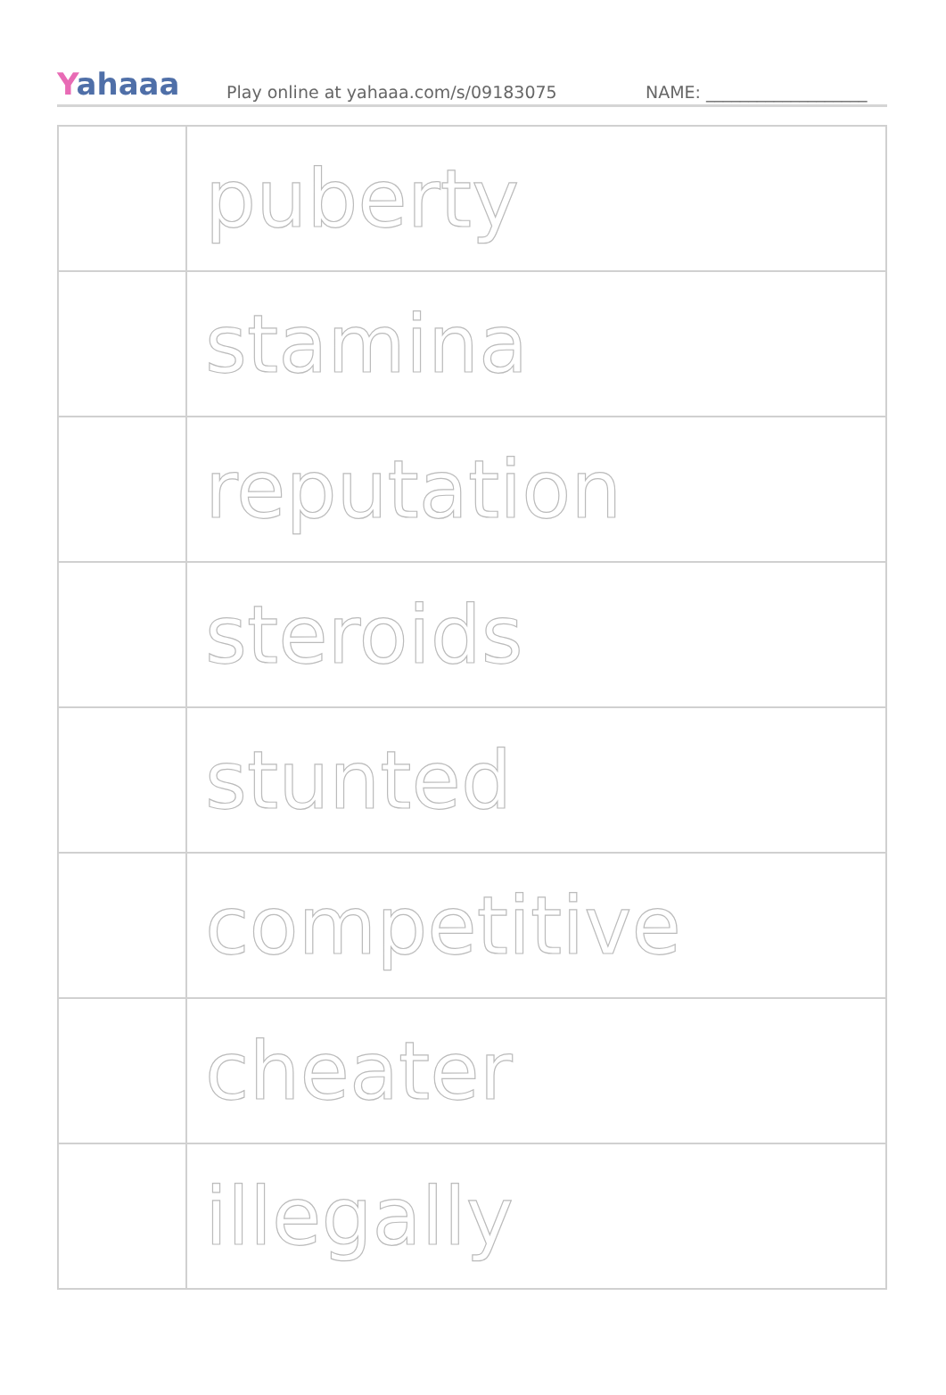Yahaaa
Play online at yahaaa.com/s/09183075
NAME: ___________________
| | puberty |
| | stamina |
| | reputation |
| | steroids |
| | stunted |
| | competitive |
| | cheater |
| | illegally |